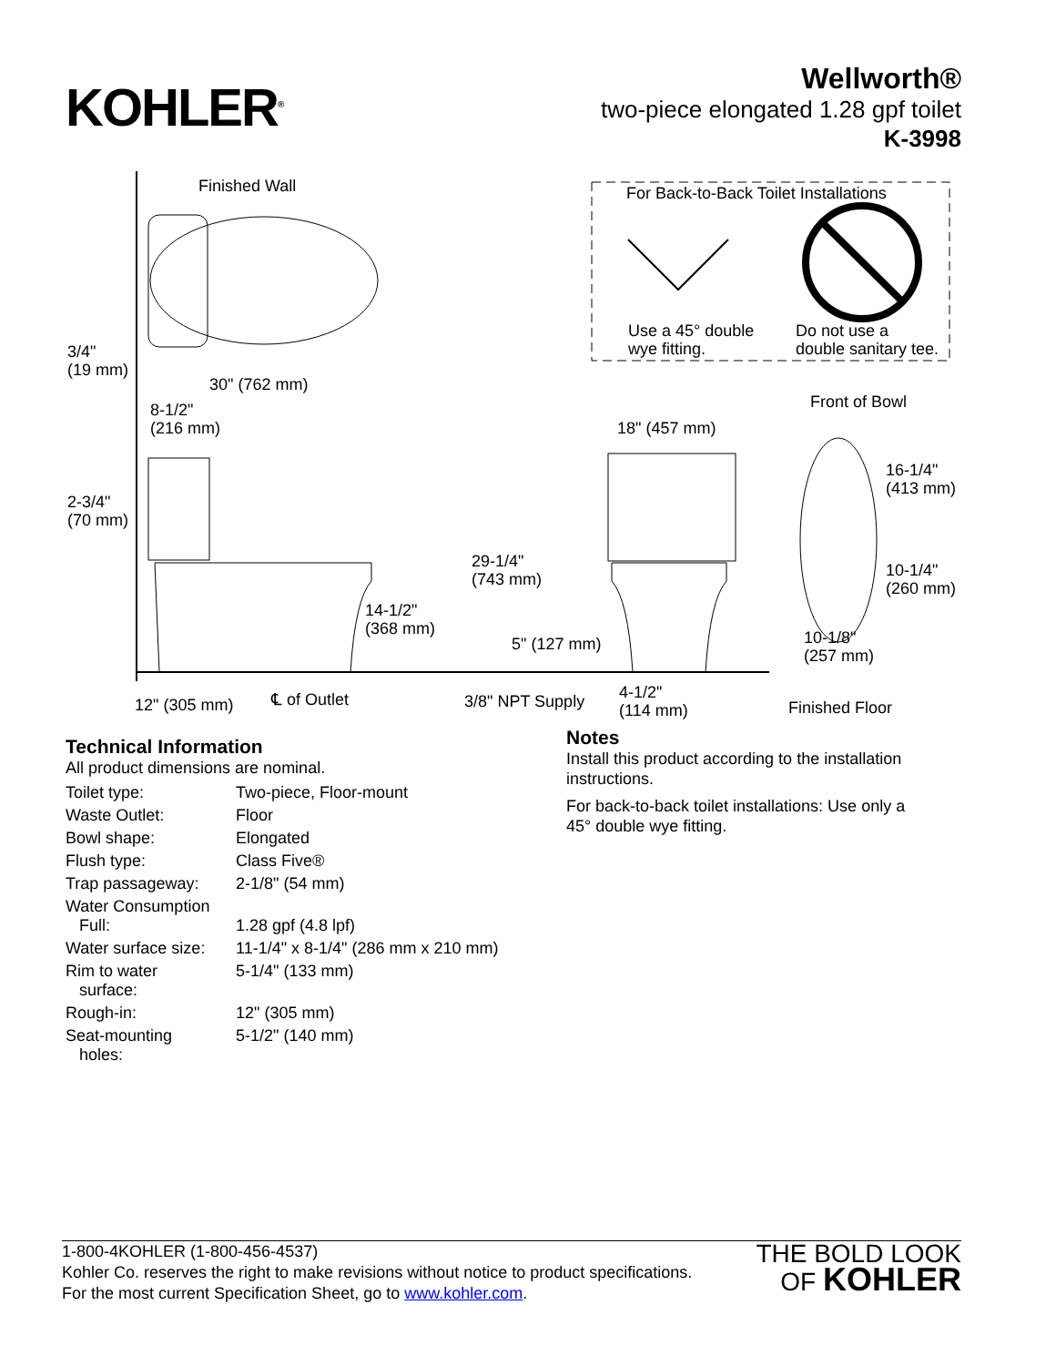KOHLER<sup>®</sup>
Wellworth®
two-piece elongated 1.28 gpf toilet
K-3998
Finished Wall
For Back-to-Back Toilet Installations
Use a 45° double
wye fitting.
Do not use a
double sanitary tee.
3/4"
(19 mm)
30" (762 mm)
Front of Bowl
8-1/2"
(216 mm)
18" (457 mm)
16-1/4"
(413 mm)
2-3/4"
(70 mm)
29-1/4"
(743 mm)
10-1/4"
(260 mm)
14-1/2"
(368 mm)
10-1/8"
(257 mm)
5" (127 mm)
4-1/2"
(114 mm)
℄ of Outlet 3/8" NPT Supply
12" (305 mm) Finished Floor
Technical Information
All product dimensions are nominal.
| Toilet type: | Two-piece, Floor-mount |
| Waste Outlet: | Floor |
| Bowl shape: | Elongated |
| Flush type: | Class Five® |
| Trap passageway: | 2-1/8" (54 mm) |
| Water Consumption Full: | 1.28 gpf (4.8 lpf) |
| Water surface size: | 11-1/4" x 8-1/4" (286 mm x 210 mm) |
| Rim to water surface: | 5-1/4" (133 mm) |
| Rough-in: | 12" (305 mm) |
| Seat-mounting holes: | 5-1/2" (140 mm) |
Notes
Install this product according to the installation instructions.
For back-to-back toilet installations: Use only a 45° double wye fitting.
1-800-4KOHLER (1-800-456-4537)
Kohler Co. reserves the right to make revisions without notice to product specifications.
For the most current Specification Sheet, go to www.kohler.com.
THE BOLD LOOK
OF KOHLER